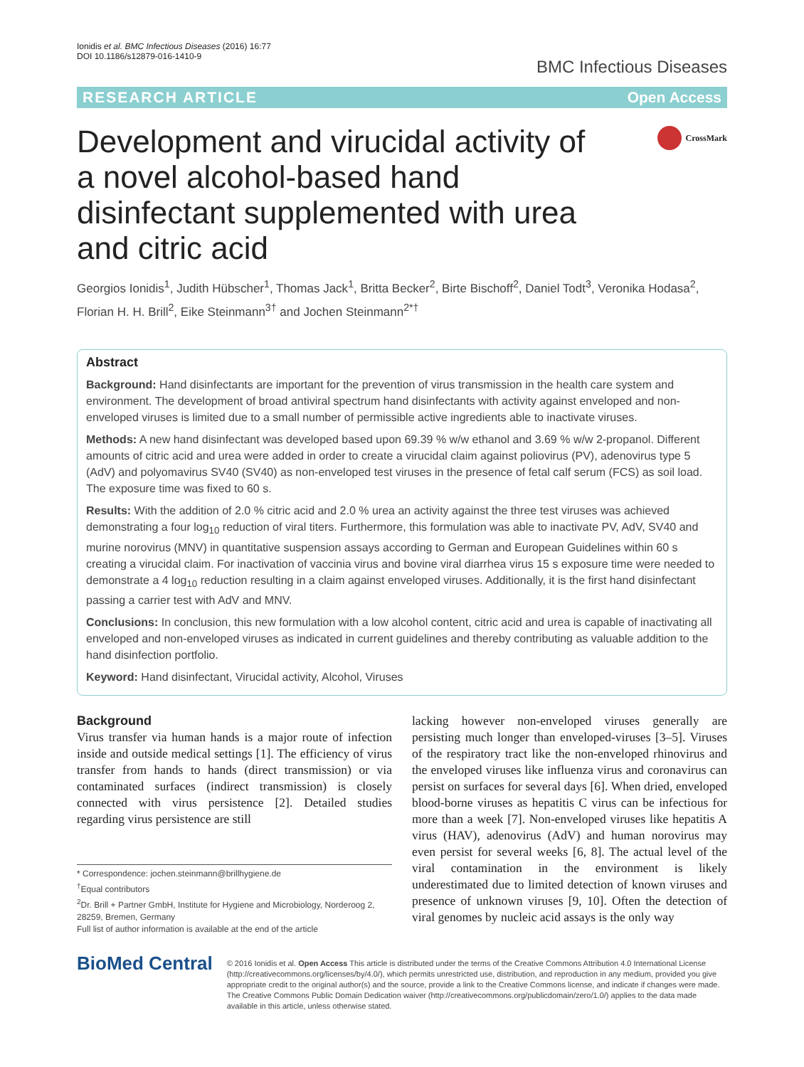Ionidis et al. BMC Infectious Diseases (2016) 16:77
DOI 10.1186/s12879-016-1410-9
BMC Infectious Diseases
RESEARCH ARTICLE Open Access
Development and virucidal activity of a novel alcohol-based hand disinfectant supplemented with urea and citric acid
CrossMark
Georgios Ionidis<sup>1</sup>, Judith Hübscher<sup>1</sup>, Thomas Jack<sup>1</sup>, Britta Becker<sup>2</sup>, Birte Bischoff<sup>2</sup>, Daniel Todt<sup>3</sup>, Veronika Hodasa<sup>2</sup>, Florian H. H. Brill<sup>2</sup>, Eike Steinmann<sup>3†</sup> and Jochen Steinmann<sup>2*†</sup>
Abstract
Background: Hand disinfectants are important for the prevention of virus transmission in the health care system and environment. The development of broad antiviral spectrum hand disinfectants with activity against enveloped and non-enveloped viruses is limited due to a small number of permissible active ingredients able to inactivate viruses.
Methods: A new hand disinfectant was developed based upon 69.39 % w/w ethanol and 3.69 % w/w 2-propanol. Different amounts of citric acid and urea were added in order to create a virucidal claim against poliovirus (PV), adenovirus type 5 (AdV) and polyomavirus SV40 (SV40) as non-enveloped test viruses in the presence of fetal calf serum (FCS) as soil load. The exposure time was fixed to 60 s.
Results: With the addition of 2.0 % citric acid and 2.0 % urea an activity against the three test viruses was achieved demonstrating a four log<sub>10</sub> reduction of viral titers. Furthermore, this formulation was able to inactivate PV, AdV, SV40 and murine norovirus (MNV) in quantitative suspension assays according to German and European Guidelines within 60 s creating a virucidal claim. For inactivation of vaccinia virus and bovine viral diarrhea virus 15 s exposure time were needed to demonstrate a 4 log<sub>10</sub> reduction resulting in a claim against enveloped viruses. Additionally, it is the first hand disinfectant passing a carrier test with AdV and MNV.
Conclusions: In conclusion, this new formulation with a low alcohol content, citric acid and urea is capable of inactivating all enveloped and non-enveloped viruses as indicated in current guidelines and thereby contributing as valuable addition to the hand disinfection portfolio.
Keyword: Hand disinfectant, Virucidal activity, Alcohol, Viruses
Background
Virus transfer via human hands is a major route of infection inside and outside medical settings [1]. The efficiency of virus transfer from hands to hands (direct transmission) or via contaminated surfaces (indirect transmission) is closely connected with virus persistence [2]. Detailed studies regarding virus persistence are still
* Correspondence: jochen.steinmann@brillhygiene.de
<sup>†</sup> Equal contributors
<sup>2</sup> Dr. Brill + Partner GmbH, Institute for Hygiene and Microbiology, Norderoog 2, 28259, Bremen, Germany
Full list of author information is available at the end of the article
lacking however non-enveloped viruses generally are persisting much longer than enveloped-viruses [3–5]. Viruses of the respiratory tract like the non-enveloped rhinovirus and the enveloped viruses like influenza virus and coronavirus can persist on surfaces for several days [6]. When dried, enveloped blood-borne viruses as hepatitis C virus can be infectious for more than a week [7]. Non-enveloped viruses like hepatitis A virus (HAV), adenovirus (AdV) and human norovirus may even persist for several weeks [6, 8]. The actual level of the viral contamination in the environment is likely underestimated due to limited detection of known viruses and presence of unknown viruses [9, 10]. Often the detection of viral genomes by nucleic acid assays is the only way
BioMed Central
© 2016 Ionidis et al. Open Access This article is distributed under the terms of the Creative Commons Attribution 4.0 International License (http://creativecommons.org/licenses/by/4.0/), which permits unrestricted use, distribution, and reproduction in any medium, provided you give appropriate credit to the original author(s) and the source, provide a link to the Creative Commons license, and indicate if changes were made. The Creative Commons Public Domain Dedication waiver (http://creativecommons.org/publicdomain/zero/1.0/) applies to the data made available in this article, unless otherwise stated.